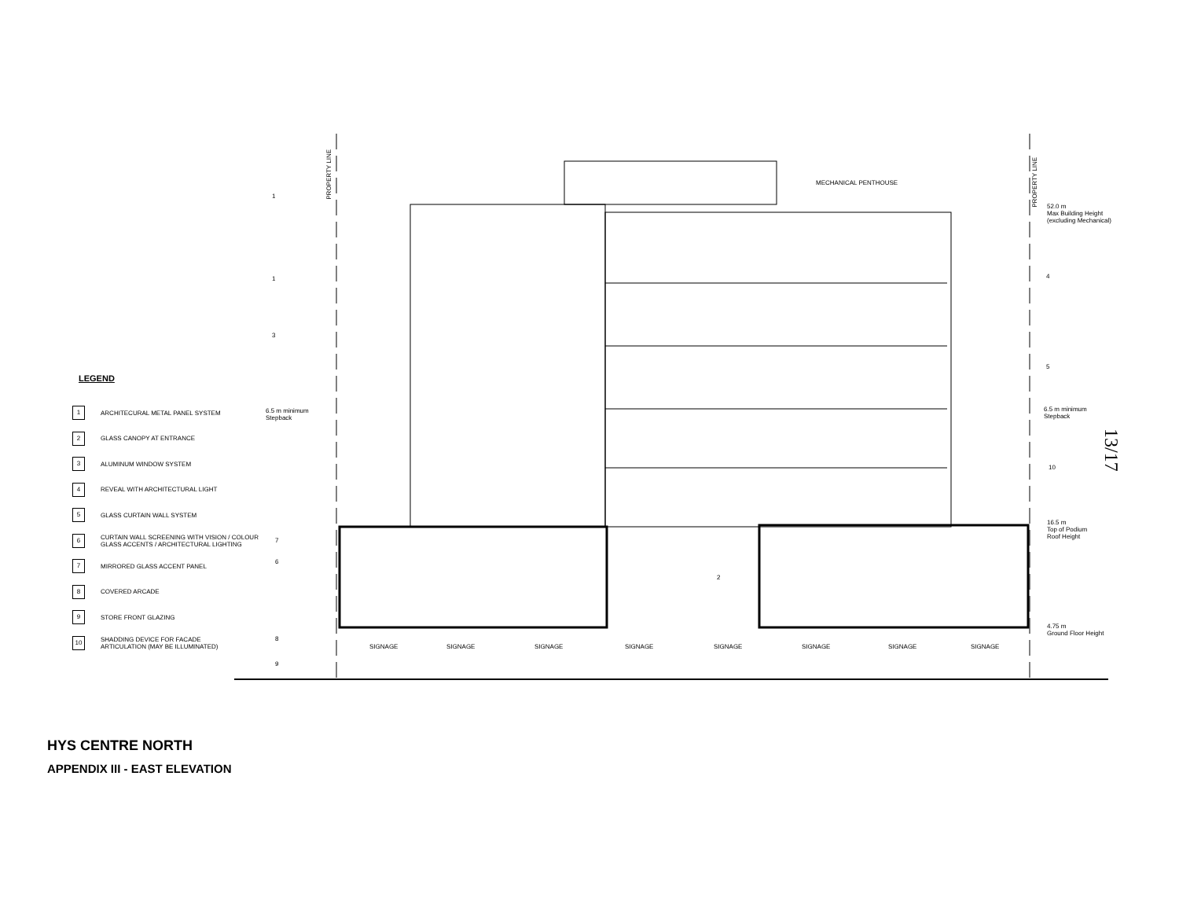MECHANICAL PENTHOUSE
PROPERTY LINE
PROPERTY LINE
52.0 m
Max Building Height
(excluding Mechanical)
6.5 m minimum
Stepback
6.5 m minimum
Stepback
16.5 m
Top of Podium
Roof Height
4.75 m
Ground Floor Height
1
1
3
7
6
8
9
2
4
5
10
SIGNAGE SIGNAGE SIGNAGE SIGNAGE SIGNAGE SIGNAGE SIGNAGE SIGNAGE
LEGEND
1 ARCHITECURAL METAL PANEL SYSTEM
2 GLASS CANOPY AT ENTRANCE
3 ALUMINUM WINDOW SYSTEM
4 REVEAL WITH ARCHITECTURAL LIGHT
5 GLASS CURTAIN WALL SYSTEM
6 CURTAIN WALL SCREENING WITH VISION / COLOUR
GLASS ACCENTS / ARCHITECTURAL LIGHTING
7 MIRRORED GLASS ACCENT PANEL
8 COVERED ARCADE
9 STORE FRONT GLAZING
10 SHADDING DEVICE FOR FACADE
ARTICULATION (MAY BE ILLUMINATED)
13/17
HYS CENTRE NORTH
APPENDIX III - EAST ELEVATION